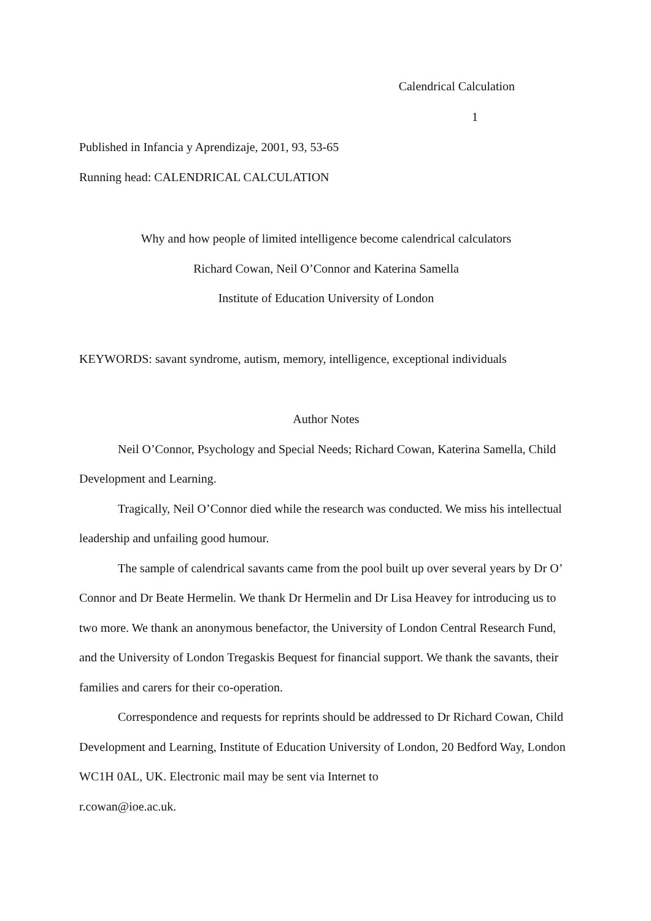Calendrical Calculation
1
Published in Infancia y Aprendizaje, 2001, 93, 53-65
Running head: CALENDRICAL CALCULATION
Why and how people of limited intelligence become calendrical calculators
Richard Cowan, Neil O’Connor and Katerina Samella
Institute of Education University of London
KEYWORDS: savant syndrome, autism, memory, intelligence, exceptional individuals
Author Notes
Neil O’Connor, Psychology and Special Needs; Richard Cowan, Katerina Samella, Child Development and Learning.
Tragically, Neil O’Connor died while the research was conducted. We miss his intellectual leadership and unfailing good humour.
The sample of calendrical savants came from the pool built up over several years by Dr O’ Connor and Dr Beate Hermelin. We thank Dr Hermelin and Dr Lisa Heavey for introducing us to two more. We thank an anonymous benefactor, the University of London Central Research Fund, and the University of London Tregaskis Bequest for financial support. We thank the savants, their families and carers for their co-operation.
Correspondence and requests for reprints should be addressed to Dr Richard Cowan, Child Development and Learning, Institute of Education University of London, 20 Bedford Way, London WC1H 0AL, UK. Electronic mail may be sent via Internet to
r.cowan@ioe.ac.uk.